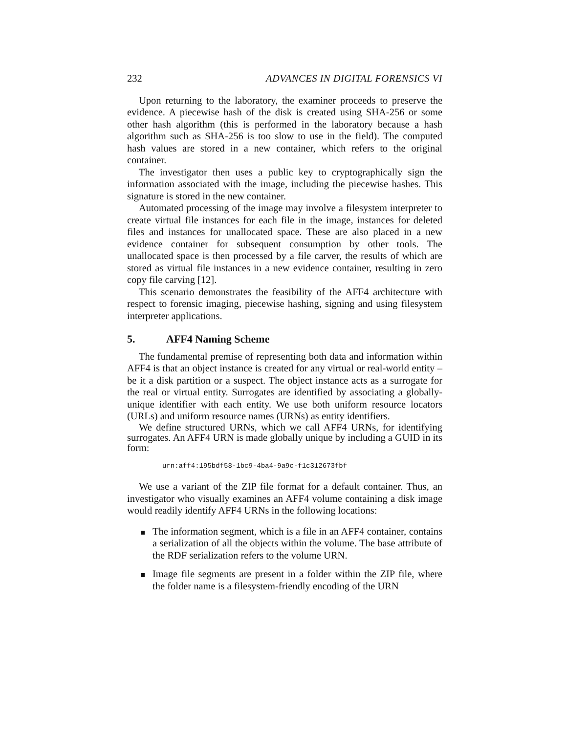232 ADVANCES IN DIGITAL FORENSICS VI
Upon returning to the laboratory, the examiner proceeds to preserve the evidence. A piecewise hash of the disk is created using SHA-256 or some other hash algorithm (this is performed in the laboratory because a hash algorithm such as SHA-256 is too slow to use in the field). The computed hash values are stored in a new container, which refers to the original container.
The investigator then uses a public key to cryptographically sign the information associated with the image, including the piecewise hashes. This signature is stored in the new container.
Automated processing of the image may involve a filesystem interpreter to create virtual file instances for each file in the image, instances for deleted files and instances for unallocated space. These are also placed in a new evidence container for subsequent consumption by other tools. The unallocated space is then processed by a file carver, the results of which are stored as virtual file instances in a new evidence container, resulting in zero copy file carving [12].
This scenario demonstrates the feasibility of the AFF4 architecture with respect to forensic imaging, piecewise hashing, signing and using filesystem interpreter applications.
5. AFF4 Naming Scheme
The fundamental premise of representing both data and information within AFF4 is that an object instance is created for any virtual or real-world entity – be it a disk partition or a suspect. The object instance acts as a surrogate for the real or virtual entity. Surrogates are identified by associating a globally-unique identifier with each entity. We use both uniform resource locators (URLs) and uniform resource names (URNs) as entity identifiers.
We define structured URNs, which we call AFF4 URNs, for identifying surrogates. An AFF4 URN is made globally unique by including a GUID in its form:
urn:aff4:195bdf58-1bc9-4ba4-9a9c-f1c312673fbf
We use a variant of the ZIP file format for a default container. Thus, an investigator who visually examines an AFF4 volume containing a disk image would readily identify AFF4 URNs in the following locations:
The information segment, which is a file in an AFF4 container, contains a serialization of all the objects within the volume. The base attribute of the RDF serialization refers to the volume URN.
Image file segments are present in a folder within the ZIP file, where the folder name is a filesystem-friendly encoding of the URN